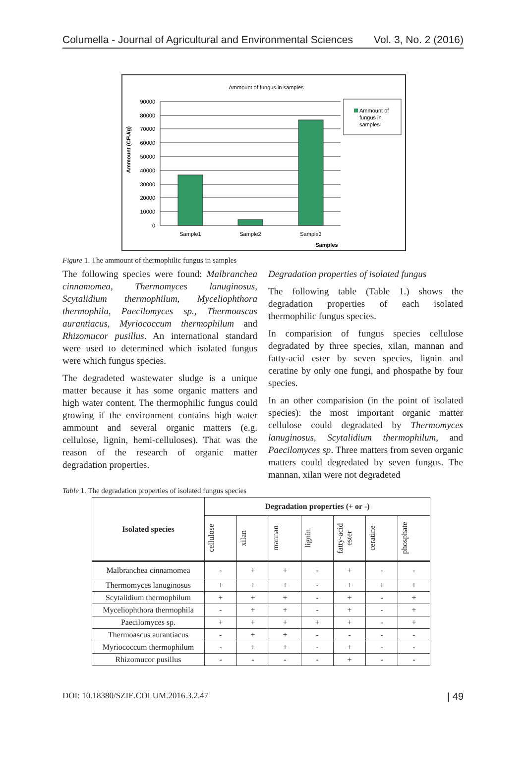Columella - Journal of Agricultural and Environmental Sciences Vol. 3, No. 2 (2016)
Ammount of fungus in samples
90000
80000
70000
60000
50000
40000
30000
20000
10000
0
Sample1
Sample2
Sample3
Samples
Ammount (CFU/g)
Ammount of
fungus in
samples
Figure 1. The ammount of thermophilic fungus in samples
The following species were found: Malbranchea cinnamomea, Thermomyces lanuginosus, Scytalidium thermophilum, Myceliophthora thermophila, Paecilomyces sp., Thermoascus aurantiacus, Myriococcum thermophilum and Rhizomucor pusillus. An international standard were used to determined which isolated fungus were which fungus species.
The degradeted wastewater sludge is a unique matter because it has some organic matters and high water content. The thermophilic fungus could growing if the environment contains high water ammount and several organic matters (e.g. cellulose, lignin, hemi-celluloses). That was the reason of the research of organic matter degradation properties.
Degradation properties of isolated fungus
The following table (Table 1.) shows the degradation properties of each isolated thermophilic fungus species.
In comparision of fungus species cellulose degradated by three species, xilan, mannan and fatty-acid ester by seven species, lignin and ceratine by only one fungi, and phospathe by four species.
In an other comparision (in the point of isolated species): the most important organic matter cellulose could degradated by Thermomyces lanuginosus, Scytalidium thermophilum, and Paecilomyces sp. Three matters from seven organic matters could degredated by seven fungus. The mannan, xilan were not degradeted
Table 1. The degradation properties of isolated fungus species
| Isolated species | Degradation properties (+ or -) | | | | | | |
| --- | --- | --- | --- | --- | --- | --- | --- |
| | cellulose | xilan | mannan | lignin | fatty-acid ester | ceratine | phosphate |
| Malbranchea cinnamomea | - | + | + | - | + | - | - |
| Thermomyces lanuginosus | + | + | + | - | + | + | + |
| Scytalidium thermophilum | + | + | + | - | + | - | + |
| Myceliophthora thermophila | - | + | + | - | + | - | + |
| Paecilomyces sp. | + | + | + | + | + | - | + |
| Thermoascus aurantiacus | - | + | + | - | - | - | - |
| Myriococcum thermophilum | - | + | + | - | + | - | - |
| Rhizomucor pusillus | - | - | - | - | + | - | - |
DOI: 10.18380/SZIE.COLUM.2016.3.2.47 | 49